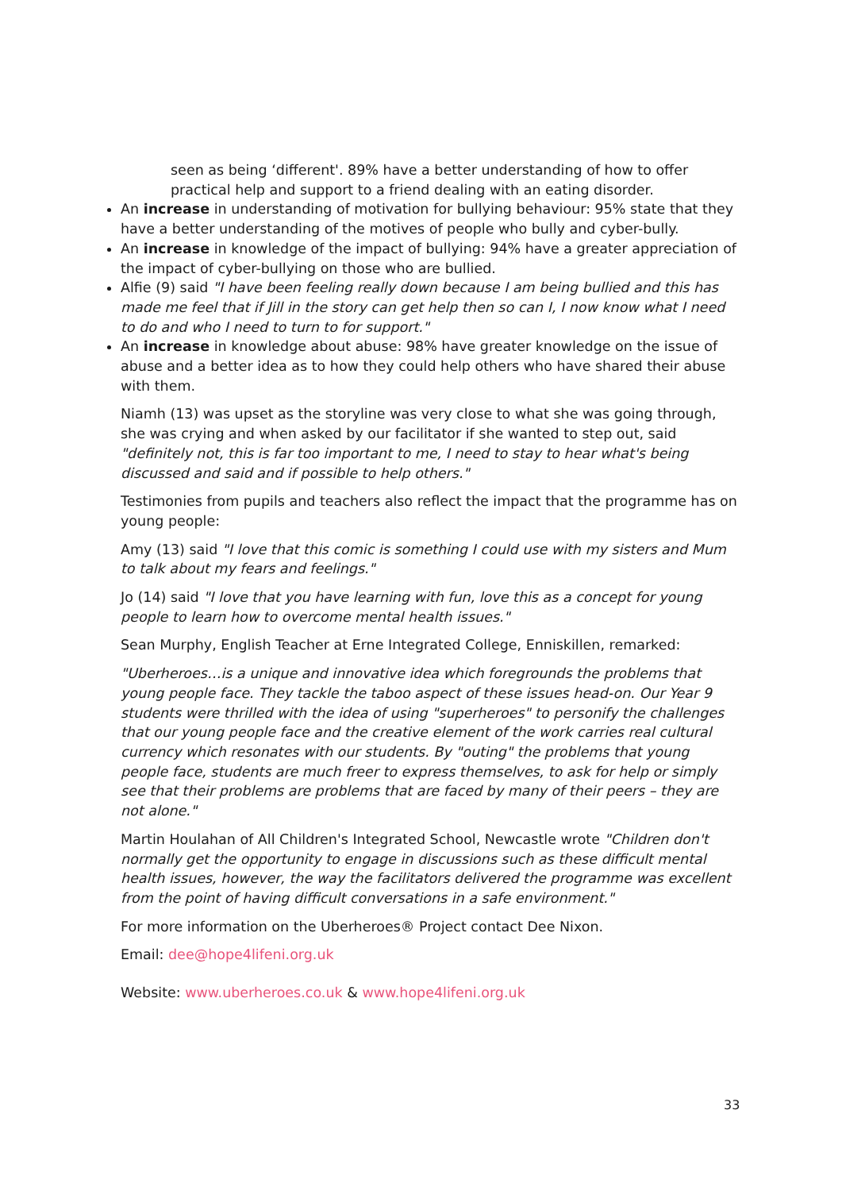seen as being ‘different'. 89% have a better understanding of how to offer practical help and support to a friend dealing with an eating disorder.
An increase in understanding of motivation for bullying behaviour: 95% state that they have a better understanding of the motives of people who bully and cyber-bully.
An increase in knowledge of the impact of bullying: 94% have a greater appreciation of the impact of cyber-bullying on those who are bullied.
Alfie (9) said "I have been feeling really down because I am being bullied and this has made me feel that if Jill in the story can get help then so can I, I now know what I need to do and who I need to turn to for support."
An increase in knowledge about abuse: 98% have greater knowledge on the issue of abuse and a better idea as to how they could help others who have shared their abuse with them.
Niamh (13) was upset as the storyline was very close to what she was going through, she was crying and when asked by our facilitator if she wanted to step out, said "definitely not, this is far too important to me, I need to stay to hear what's being discussed and said and if possible to help others."
Testimonies from pupils and teachers also reflect the impact that the programme has on young people:
Amy (13) said "I love that this comic is something I could use with my sisters and Mum to talk about my fears and feelings."
Jo (14) said "I love that you have learning with fun, love this as a concept for young people to learn how to overcome mental health issues."
Sean Murphy, English Teacher at Erne Integrated College, Enniskillen, remarked:
"Uberheroes…is a unique and innovative idea which foregrounds the problems that young people face. They tackle the taboo aspect of these issues head-on. Our Year 9 students were thrilled with the idea of using "superheroes" to personify the challenges that our young people face and the creative element of the work carries real cultural currency which resonates with our students. By "outing" the problems that young people face, students are much freer to express themselves, to ask for help or simply see that their problems are problems that are faced by many of their peers – they are not alone."
Martin Houlahan of All Children's Integrated School, Newcastle wrote "Children don't normally get the opportunity to engage in discussions such as these difficult mental health issues, however, the way the facilitators delivered the programme was excellent from the point of having difficult conversations in a safe environment."
For more information on the Uberheroes® Project contact Dee Nixon.
Email: dee@hope4lifeni.org.uk
Website: www.uberheroes.co.uk & www.hope4lifeni.org.uk
33